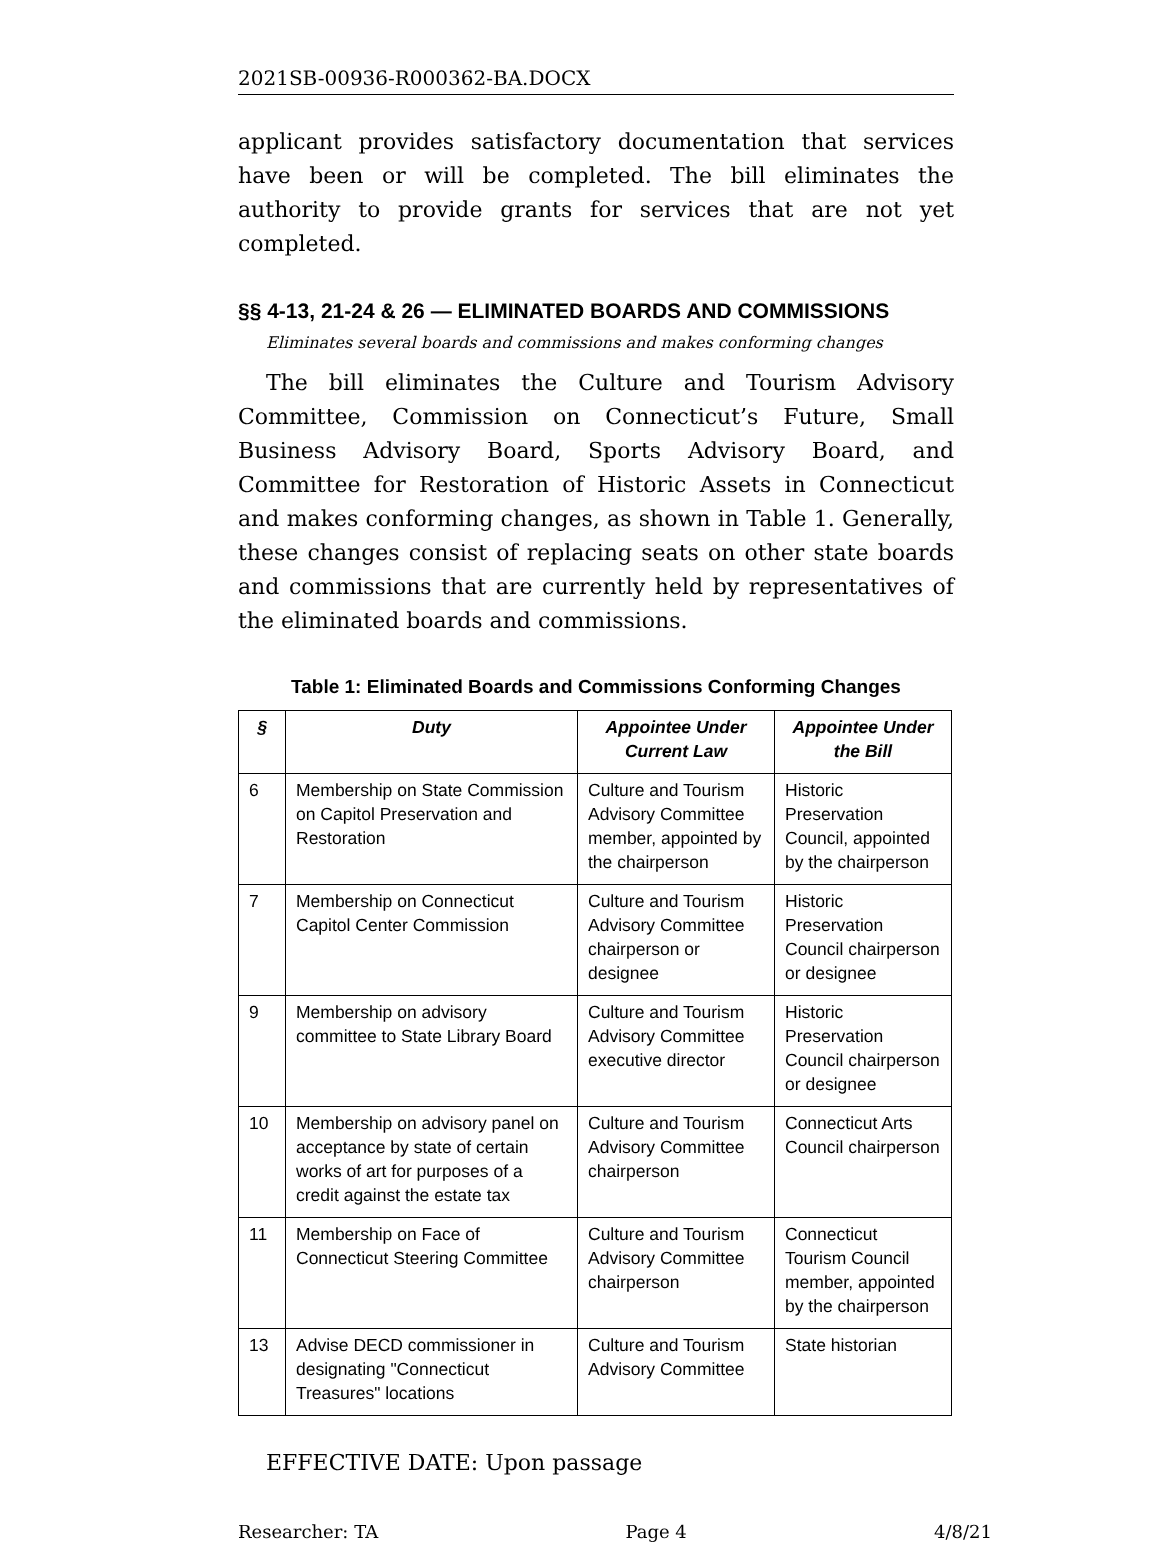2021SB-00936-R000362-BA.DOCX
applicant provides satisfactory documentation that services have been or will be completed. The bill eliminates the authority to provide grants for services that are not yet completed.
§§ 4-13, 21-24 & 26 — ELIMINATED BOARDS AND COMMISSIONS
Eliminates several boards and commissions and makes conforming changes
The bill eliminates the Culture and Tourism Advisory Committee, Commission on Connecticut’s Future, Small Business Advisory Board, Sports Advisory Board, and Committee for Restoration of Historic Assets in Connecticut and makes conforming changes, as shown in Table 1. Generally, these changes consist of replacing seats on other state boards and commissions that are currently held by representatives of the eliminated boards and commissions.
Table 1: Eliminated Boards and Commissions Conforming Changes
| § | Duty | Appointee Under Current Law | Appointee Under the Bill |
| --- | --- | --- | --- |
| 6 | Membership on State Commission on Capitol Preservation and Restoration | Culture and Tourism Advisory Committee member, appointed by the chairperson | Historic Preservation Council, appointed by the chairperson |
| 7 | Membership on Connecticut Capitol Center Commission | Culture and Tourism Advisory Committee chairperson or designee | Historic Preservation Council chairperson or designee |
| 9 | Membership on advisory committee to State Library Board | Culture and Tourism Advisory Committee executive director | Historic Preservation Council chairperson or designee |
| 10 | Membership on advisory panel on acceptance by state of certain works of art for purposes of a credit against the estate tax | Culture and Tourism Advisory Committee chairperson | Connecticut Arts Council chairperson |
| 11 | Membership on Face of Connecticut Steering Committee | Culture and Tourism Advisory Committee chairperson | Connecticut Tourism Council member, appointed by the chairperson |
| 13 | Advise DECD commissioner in designating "Connecticut Treasures" locations | Culture and Tourism Advisory Committee | State historian |
EFFECTIVE DATE: Upon passage
Researcher: TA Page 4 4/8/21